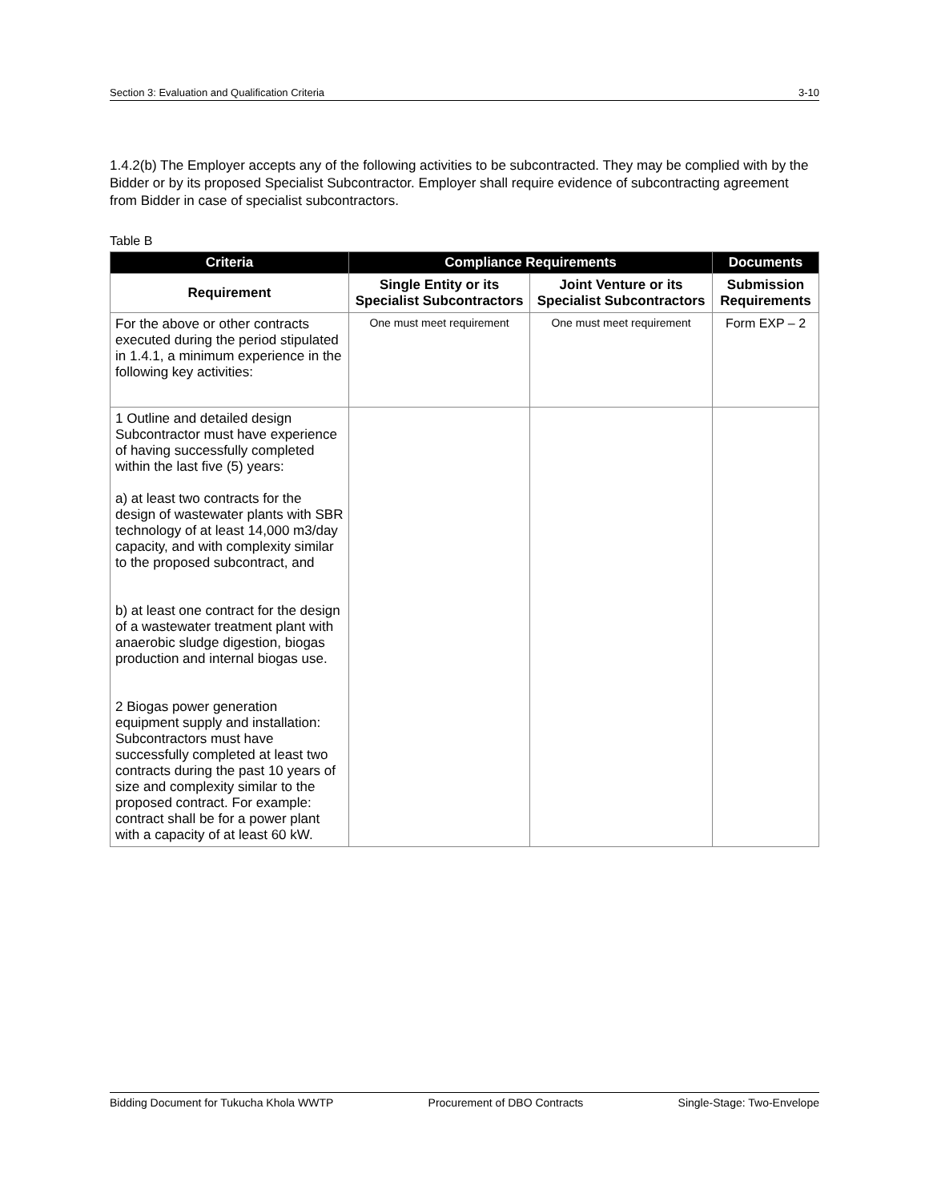Section 3: Evaluation and Qualification Criteria 3-10
1.4.2(b) The Employer accepts any of the following activities to be subcontracted. They may be complied with by the Bidder or by its proposed Specialist Subcontractor. Employer shall require evidence of subcontracting agreement from Bidder in case of specialist subcontractors.
Table B
| Criteria | Compliance Requirements | | Documents |
| --- | --- | --- | --- |
| Requirement | Single Entity or its Specialist Subcontractors | Joint Venture or its Specialist Subcontractors | Submission Requirements |
| For the above or other contracts executed during the period stipulated in 1.4.1, a minimum experience in the following key activities: | One must meet requirement | One must meet requirement | Form EXP – 2 |
| 1 Outline and detailed design Subcontractor must have experience of having successfully completed within the last five (5) years: a) at least two contracts for the design of wastewater plants with SBR technology of at least 14,000 m3/day capacity, and with complexity similar to the proposed subcontract, and b) at least one contract for the design of a wastewater treatment plant with anaerobic sludge digestion, biogas production and internal biogas use. 2 Biogas power generation equipment supply and installation: Subcontractors must have successfully completed at least two contracts during the past 10 years of size and complexity similar to the proposed contract. For example: contract shall be for a power plant with a capacity of at least 60 kW. | | | |
Bidding Document for Tukucha Khola WWTP Procurement of DBO Contracts Single-Stage: Two-Envelope